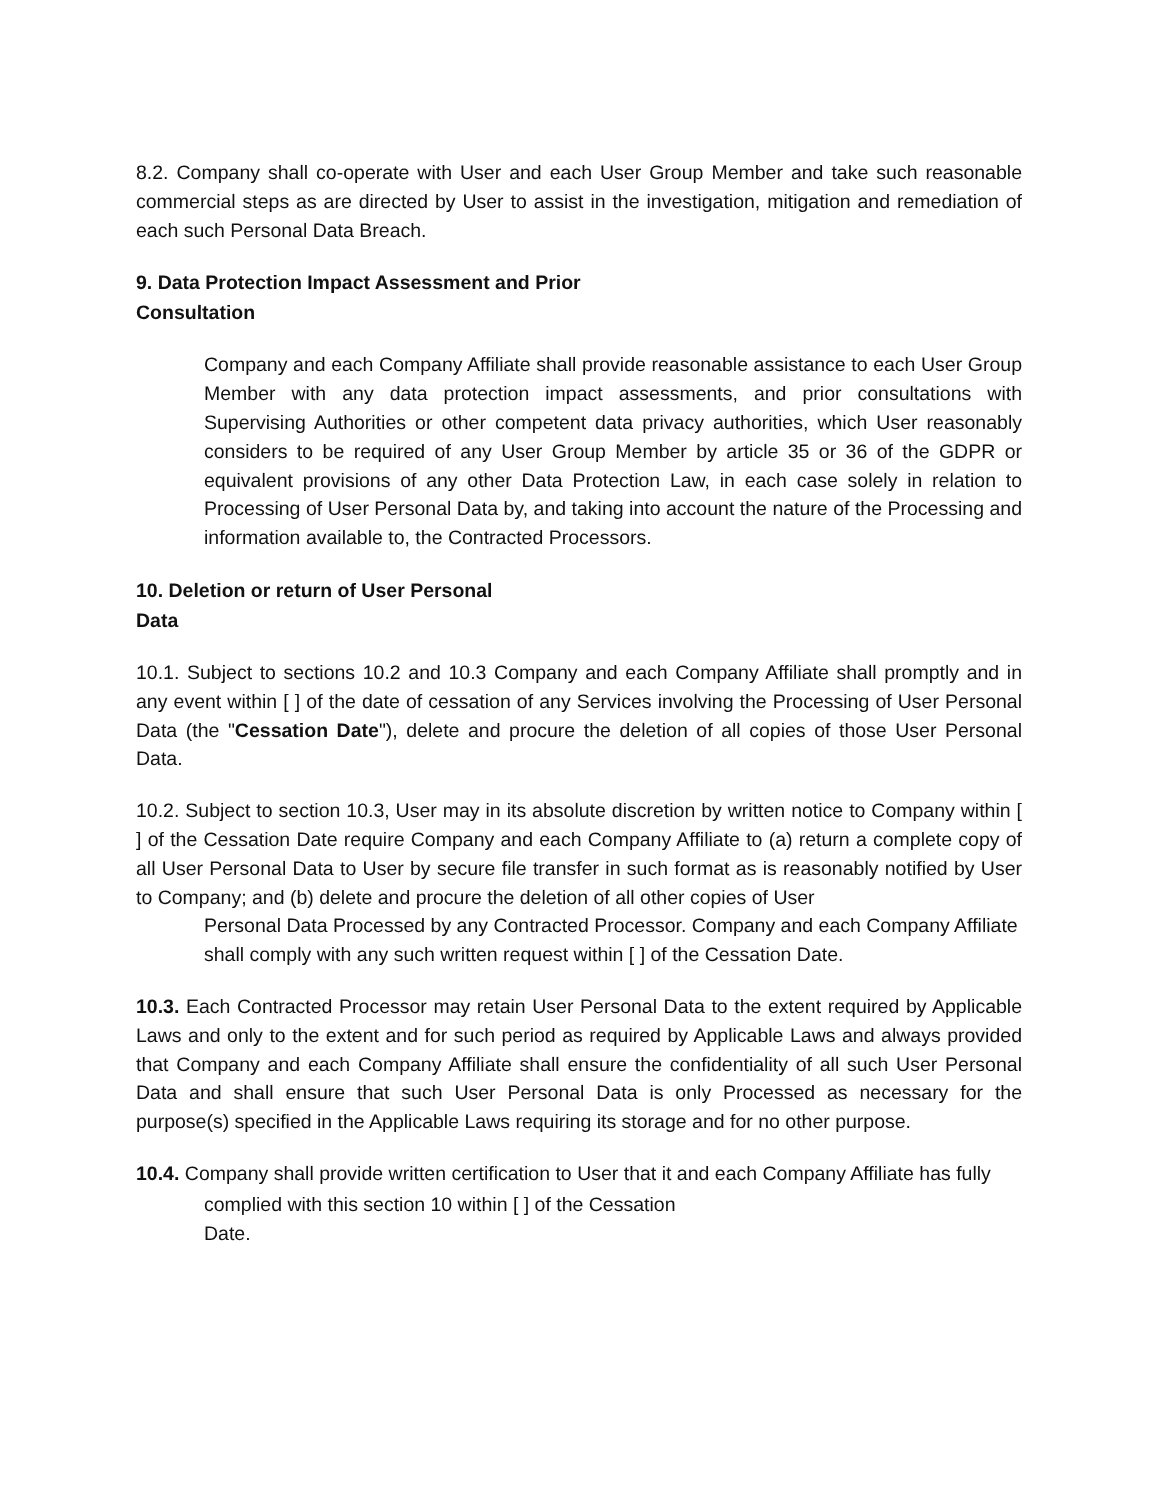8.2. Company shall co-operate with User and each User Group Member and take such reasonable commercial steps as are directed by User to assist in the investigation, mitigation and remediation of each such Personal Data Breach.
9. Data Protection Impact Assessment and Prior
Consultation
Company and each Company Affiliate shall provide reasonable assistance to each User Group Member with any data protection impact assessments, and prior consultations with Supervising Authorities or other competent data privacy authorities, which User reasonably considers to be required of any User Group Member by article 35 or 36 of the GDPR or equivalent provisions of any other Data Protection Law, in each case solely in relation to Processing of User Personal Data by, and taking into account the nature of the Processing and information available to, the Contracted Processors.
10. Deletion or return of User Personal
Data
10.1. Subject to sections 10.2 and 10.3 Company and each Company Affiliate shall promptly and in any event within [ ] of the date of cessation of any Services involving the Processing of User Personal Data (the "Cessation Date"), delete and procure the deletion of all copies of those User Personal Data.
10.2. Subject to section 10.3, User may in its absolute discretion by written notice to Company within [ ] of the Cessation Date require Company and each Company Affiliate to (a) return a complete copy of all User Personal Data to User by secure file transfer in such format as is reasonably notified by User to Company; and (b) delete and procure the deletion of all other copies of User
Personal Data Processed by any Contracted Processor. Company and each Company Affiliate shall comply with any such written request within [ ] of the Cessation Date.
10.3. Each Contracted Processor may retain User Personal Data to the extent required by Applicable Laws and only to the extent and for such period as required by Applicable Laws and always provided that Company and each Company Affiliate shall ensure the confidentiality of all such User Personal Data and shall ensure that such User Personal Data is only Processed as necessary for the purpose(s) specified in the Applicable Laws requiring its storage and for no other purpose.
10.4. Company shall provide written certification to User that it and each Company Affiliate has fully
complied with this section 10 within [ ] of the Cessation
Date.